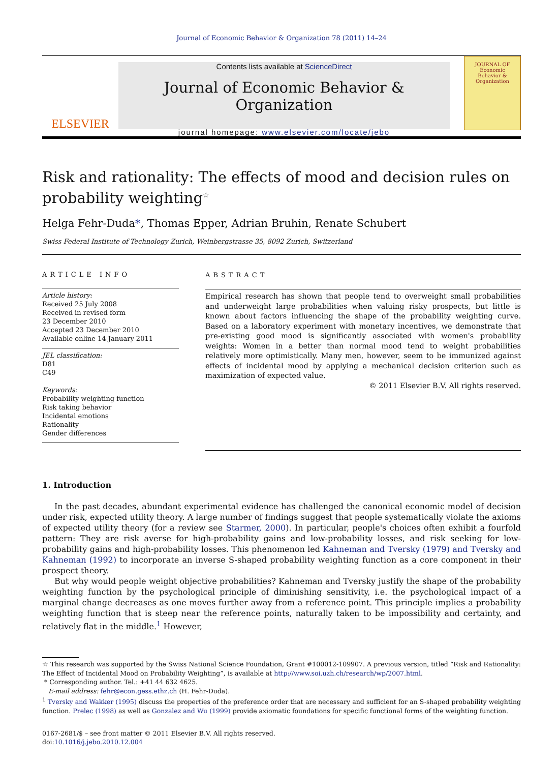Journal of Economic Behavior & Organization 78 (2011) 14–24
ELSEVIER
Contents lists available at ScienceDirect
Journal of Economic Behavior & Organization
journal homepage: www.elsevier.com/locate/jebo
JOURNAL OF
Economic
Behavior &
Organization
Risk and rationality: The effects of mood and decision rules on probability weighting<sup>☆</sup>
Helga Fehr-Duda*, Thomas Epper, Adrian Bruhin, Renate Schubert
Swiss Federal Institute of Technology Zurich, Weinbergstrasse 35, 8092 Zurich, Switzerland
ARTICLE INFO
Article history:
Received 25 July 2008
Received in revised form
23 December 2010
Accepted 23 December 2010
Available online 14 January 2011
JEL classification:
D81
C49
Keywords:
Probability weighting function
Risk taking behavior
Incidental emotions
Rationality
Gender differences
ABSTRACT
Empirical research has shown that people tend to overweight small probabilities and underweight large probabilities when valuing risky prospects, but little is known about factors influencing the shape of the probability weighting curve. Based on a laboratory experiment with monetary incentives, we demonstrate that pre-existing good mood is significantly associated with women's probability weights: Women in a better than normal mood tend to weight probabilities relatively more optimistically. Many men, however, seem to be immunized against effects of incidental mood by applying a mechanical decision criterion such as maximization of expected value.
© 2011 Elsevier B.V. All rights reserved.
1. Introduction
In the past decades, abundant experimental evidence has challenged the canonical economic model of decision under risk, expected utility theory. A large number of findings suggest that people systematically violate the axioms of expected utility theory (for a review see Starmer, 2000). In particular, people's choices often exhibit a fourfold pattern: They are risk averse for high-probability gains and low-probability losses, and risk seeking for low-probability gains and high-probability losses. This phenomenon led Kahneman and Tversky (1979) and Tversky and Kahneman (1992) to incorporate an inverse S-shaped probability weighting function as a core component in their prospect theory.
But why would people weight objective probabilities? Kahneman and Tversky justify the shape of the probability weighting function by the psychological principle of diminishing sensitivity, i.e. the psychological impact of a marginal change decreases as one moves further away from a reference point. This principle implies a probability weighting function that is steep near the reference points, naturally taken to be impossibility and certainty, and relatively flat in the middle.<sup>1</sup> However,
☆ This research was supported by the Swiss National Science Foundation, Grant #100012-109907. A previous version, titled “Risk and Rationality: The Effect of Incidental Mood on Probability Weighting”, is available at http://www.soi.uzh.ch/research/wp/2007.html.
* Corresponding author. Tel.: +41 44 632 4625.
E-mail address: fehr@econ.gess.ethz.ch (H. Fehr-Duda).
<sup>1</sup> Tversky and Wakker (1995) discuss the properties of the preference order that are necessary and sufficient for an S-shaped probability weighting function. Prelec (1998) as well as Gonzalez and Wu (1999) provide axiomatic foundations for specific functional forms of the weighting function.
0167-2681/$ – see front matter © 2011 Elsevier B.V. All rights reserved.
doi:10.1016/j.jebo.2010.12.004